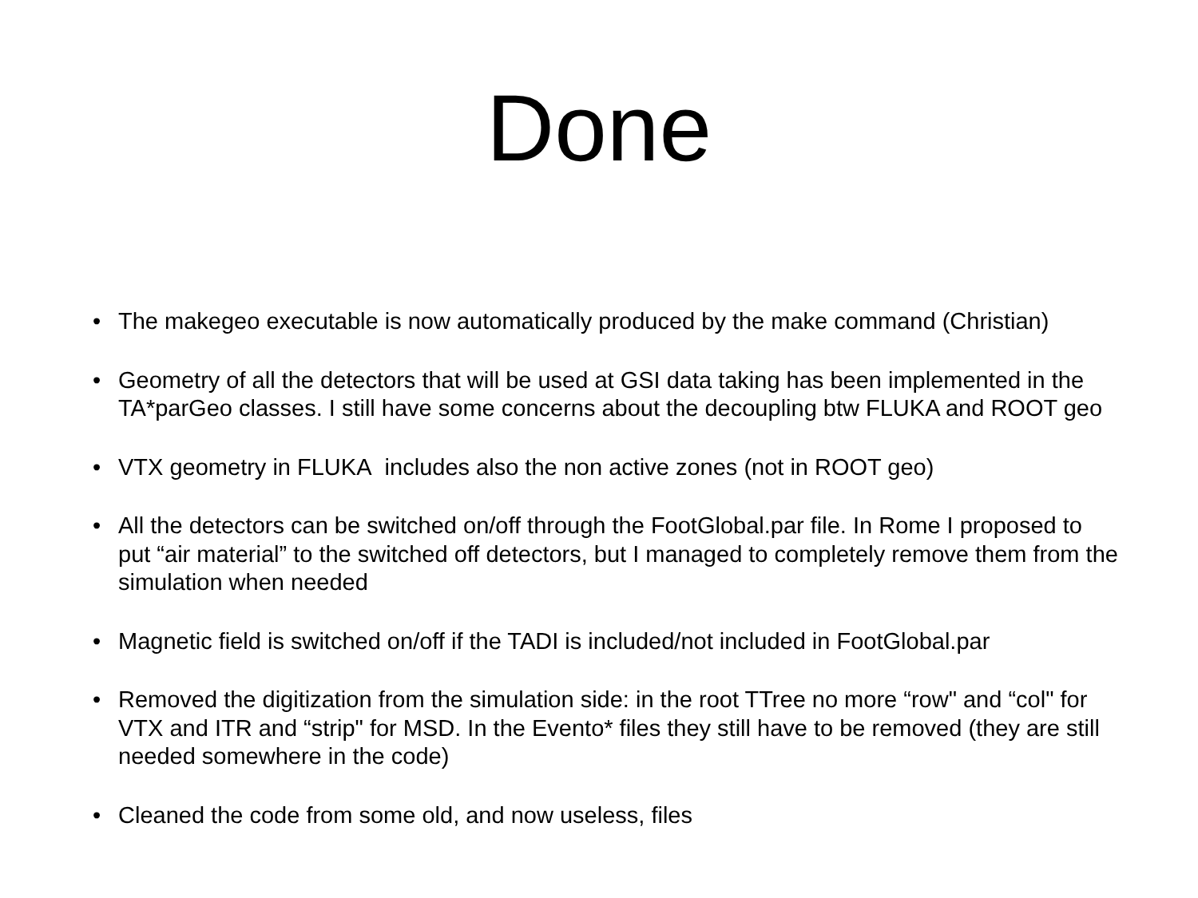Done
• The makegeo executable is now automatically produced by the make command (Christian)
• Geometry of all the detectors that will be used at GSI data taking has been implemented in the TA*parGeo classes. I still have some concerns about the decoupling btw FLUKA and ROOT geo
• VTX geometry in FLUKA includes also the non active zones (not in ROOT geo)
• All the detectors can be switched on/off through the FootGlobal.par file. In Rome I proposed to put “air material” to the switched off detectors, but I managed to completely remove them from the simulation when needed
• Magnetic field is switched on/off if the TADI is included/not included in FootGlobal.par
• Removed the digitization from the simulation side: in the root TTree no more “row" and “col" for VTX and ITR and “strip" for MSD. In the Evento* files they still have to be removed (they are still needed somewhere in the code)
• Cleaned the code from some old, and now useless, files